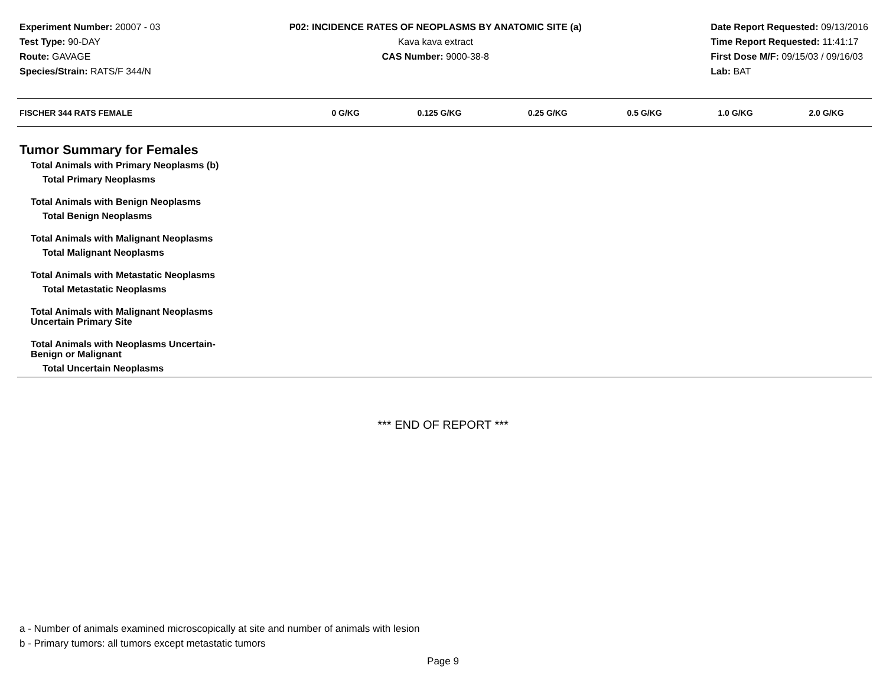Experiment Number: 20007 - 03
Test Type: 90-DAY
Route: GAVAGE
Species/Strain: RATS/F 344/N
P02: INCIDENCE RATES OF NEOPLASMS BY ANATOMIC SITE (a)
Kava kava extract
CAS Number: 9000-38-8
Date Report Requested: 09/13/2016
Time Report Requested: 11:41:17
First Dose M/F: 09/15/03 / 09/16/03
Lab: BAT
| FISCHER 344 RATS FEMALE | 0 G/KG | 0.125 G/KG | 0.25 G/KG | 0.5 G/KG | 1.0 G/KG | 2.0 G/KG |
| --- | --- | --- | --- | --- | --- | --- |
| Tumor Summary for Females | | | | | | |
| Total Animals with Primary Neoplasms (b) | | | | | | |
| Total Primary Neoplasms | | | | | | |
| Total Animals with Benign Neoplasms | | | | | | |
| Total Benign Neoplasms | | | | | | |
| Total Animals with Malignant Neoplasms | | | | | | |
| Total Malignant Neoplasms | | | | | | |
| Total Animals with Metastatic Neoplasms | | | | | | |
| Total Metastatic Neoplasms | | | | | | |
| Total Animals with Malignant Neoplasms Uncertain Primary Site | | | | | | |
| Total Animals with Neoplasms Uncertain- Benign or Malignant | | | | | | |
| Total Uncertain Neoplasms | | | | | | |
*** END OF REPORT ***
a - Number of animals examined microscopically at site and number of animals with lesion
b - Primary tumors: all tumors except metastatic tumors
Page 9